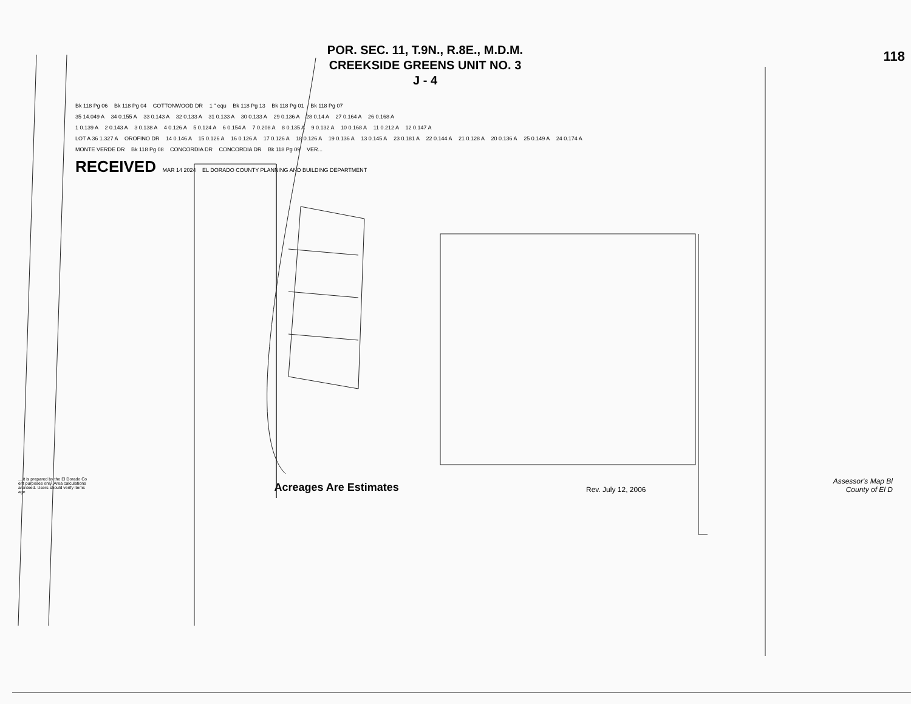118
POR. SEC. 11, T.9N., R.8E., M.D.M.
CREEKSIDE GREENS UNIT NO. 3
J - 4
Bk 118 Pg 06 Bk 118 Pg 04 COTTONWOOD DR 1 " equ Bk 118 Pg 13 Bk 118 Pg 01 Bk 118 Pg 07
35 14.049 A 34 0.155 A 33 0.143 A 32 0.133 A 31 0.133 A 30 0.133 A 29 0.136 A 28 0.14 A 27 0.164 A 26 0.168 A
1 0.139 A 2 0.143 A 3 0.138 A 4 0.126 A 5 0.124 A 6 0.154 A 7 0.208 A 8 0.135 A 9 0.132 A 10 0.168 A 11 0.212 A 12 0.147 A
LOT A 36 1.327 A OROFINO DR 14 0.146 A 15 0.126 A 16 0.126 A 17 0.126 A 18 0.126 A 19 0.136 A 13 0.145 A 23 0.181 A 22 0.144 A 21 0.128 A 20 0.136 A 25 0.149 A 24 0.174 A
MONTE VERDE DR Bk 118 Pg 08 CONCORDIA DR CONCORDIA DR Bk 118 Pg 09 VER...
RECEIVED MAR 14 2024 EL DORADO COUNTY PLANNING AND BUILDING DEPARTMENT
... it is prepared by the El Dorado Co
ent purposes only. Area calculations
aranteed. Users should verify items
age
Acreages Are Estimates
Rev. July 12, 2006
Assessor's Map Bl
County of El D